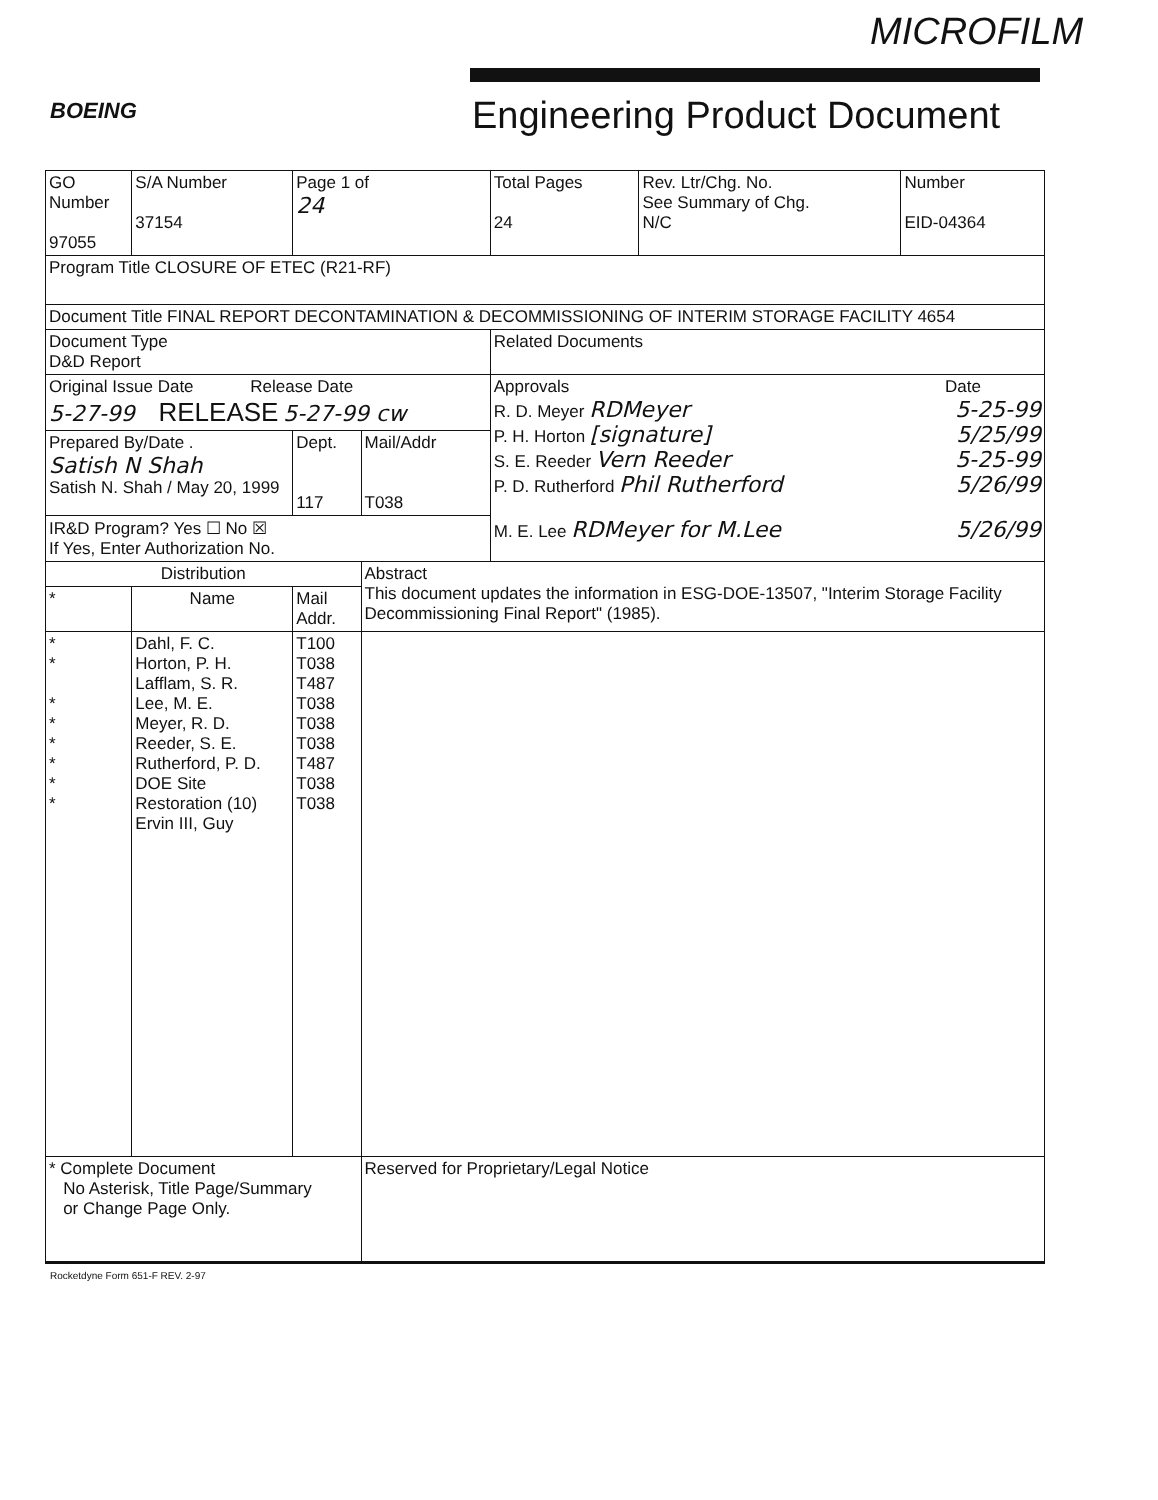MICROFILM
BOEING Engineering Product Document
| GO Number 97055 | S/A Number 37154 | Page 1 of 24 | | Total Pages 24 | Rev. Ltr/Chg. No. See Summary of Chg. N/C | Number EID-04364 |
| Program Title CLOSURE OF ETEC (R21-RF) | | | | | | |
| Document Title FINAL REPORT DECONTAMINATION & DECOMMISSIONING OF INTERIM STORAGE FACILITY 4654 | | | | | | |
| Document Type D&D Report | | | | Related Documents | | |
| Original Issue Date Release Date 5-27-99 RELEASE 5-27-99 cw | | | | Approvals Date R. D. Meyer RDMeyer 5-25-99 P. H. Horton [signature] 5/25/99 S. E. Reeder Vern Reeder 5-25-99 P. D. Rutherford Phil Rutherford 5/26/99 M. E. Lee RDMeyer for M.Lee 5/26/99 | | |
| Prepared By/Date . Satish N Shah Satish N. Shah / May 20, 1999 | | Dept. 117 | Mail/Addr T038 | | | |
| IR&D Program? Yes ☐ No ☒ If Yes, Enter Authorization No. | | | | | | |
| Distribution | | | Abstract This document updates the information in ESG-DOE-13507, "Interim Storage Facility Decommissioning Final Report" (1985). | | | |
| * | Name | Mail Addr. | | | | |
| * * * * * * * * | Dahl, F. C. Horton, P. H. Lafflam, S. R. Lee, M. E. Meyer, R. D. Reeder, S. E. Rutherford, P. D. DOE Site Restoration (10) Ervin III, Guy | T100 T038 T487 T038 T038 T038 T487 T038 T038 | | | | |
| * Complete Document No Asterisk, Title Page/Summary or Change Page Only. | | | Reserved for Proprietary/Legal Notice | | | |
Rocketdyne Form 651-F REV. 2-97